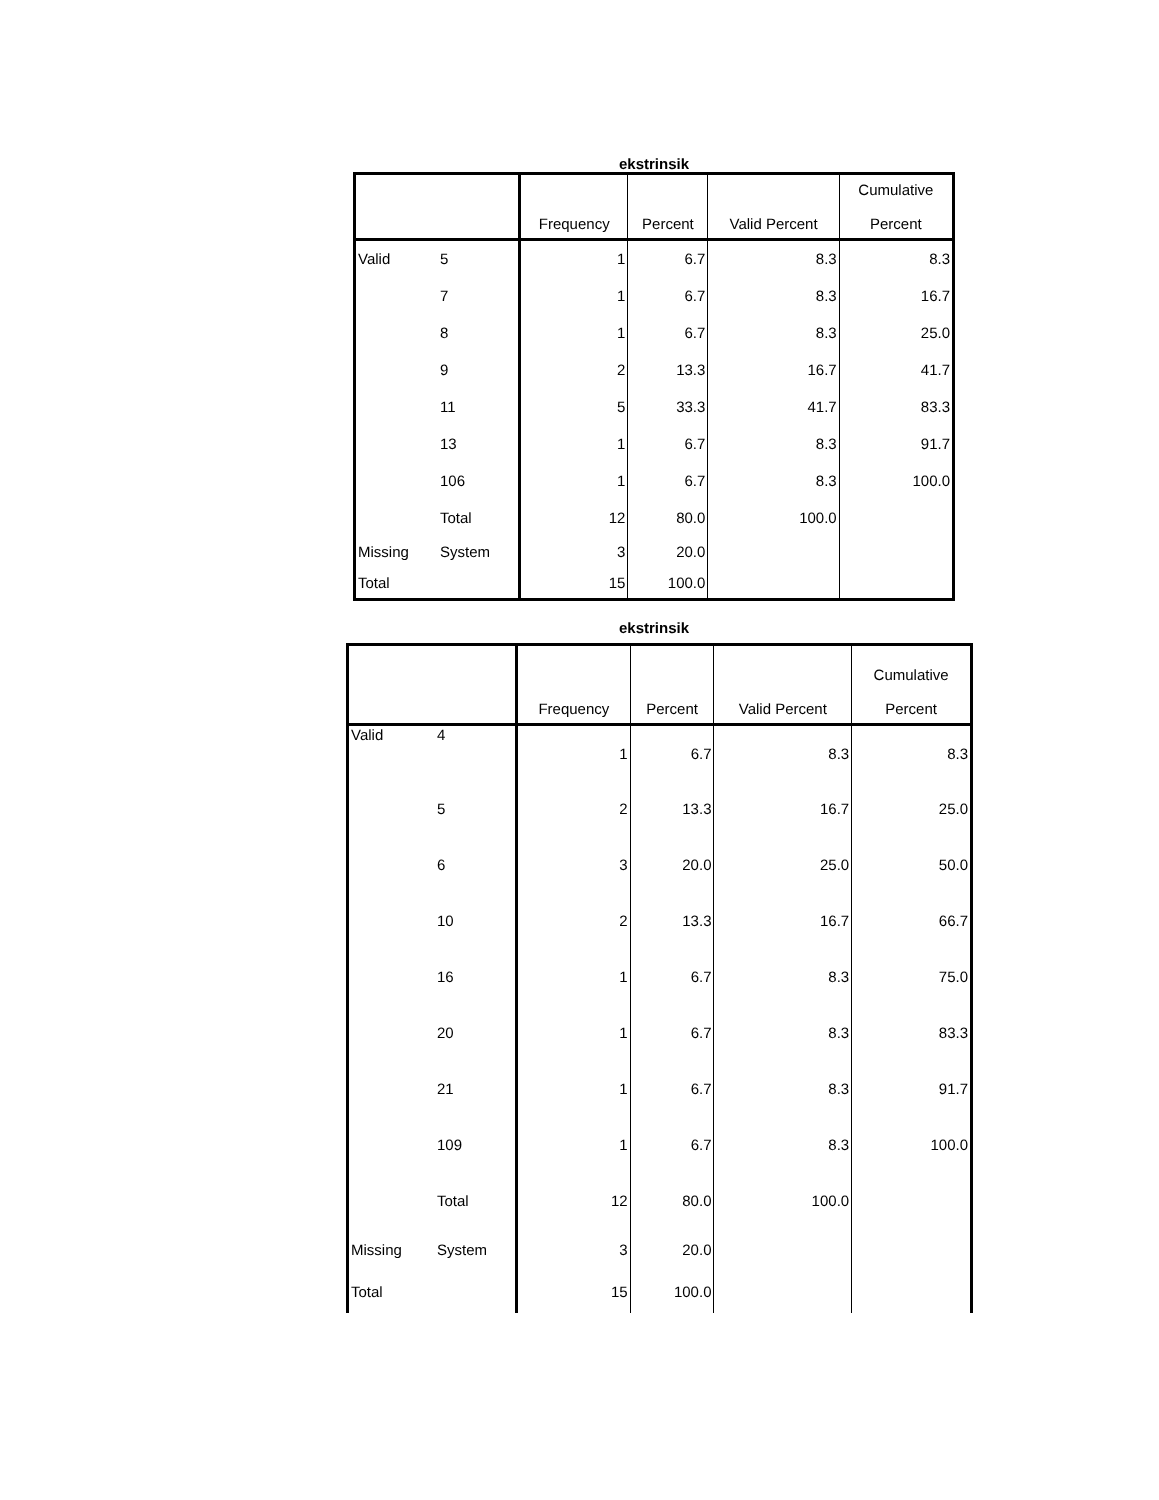ekstrinsik
| | | Frequency | Percent | Valid Percent | Cumulative Percent |
| --- | --- | --- | --- | --- | --- |
| Valid | 5 | 1 | 6.7 | 8.3 | 8.3 |
| | 7 | 1 | 6.7 | 8.3 | 16.7 |
| | 8 | 1 | 6.7 | 8.3 | 25.0 |
| | 9 | 2 | 13.3 | 16.7 | 41.7 |
| | 11 | 5 | 33.3 | 41.7 | 83.3 |
| | 13 | 1 | 6.7 | 8.3 | 91.7 |
| | 106 | 1 | 6.7 | 8.3 | 100.0 |
| | Total | 12 | 80.0 | 100.0 | |
| Missing | System | 3 | 20.0 | | |
| Total | | 15 | 100.0 | | |
ekstrinsik
| | | Frequency | Percent | Valid Percent | Cumulative Percent |
| --- | --- | --- | --- | --- | --- |
| Valid | 4 | 1 | 6.7 | 8.3 | 8.3 |
| | 5 | 2 | 13.3 | 16.7 | 25.0 |
| | 6 | 3 | 20.0 | 25.0 | 50.0 |
| | 10 | 2 | 13.3 | 16.7 | 66.7 |
| | 16 | 1 | 6.7 | 8.3 | 75.0 |
| | 20 | 1 | 6.7 | 8.3 | 83.3 |
| | 21 | 1 | 6.7 | 8.3 | 91.7 |
| | 109 | 1 | 6.7 | 8.3 | 100.0 |
| | Total | 12 | 80.0 | 100.0 | |
| Missing | System | 3 | 20.0 | | |
| Total | | 15 | 100.0 | | |